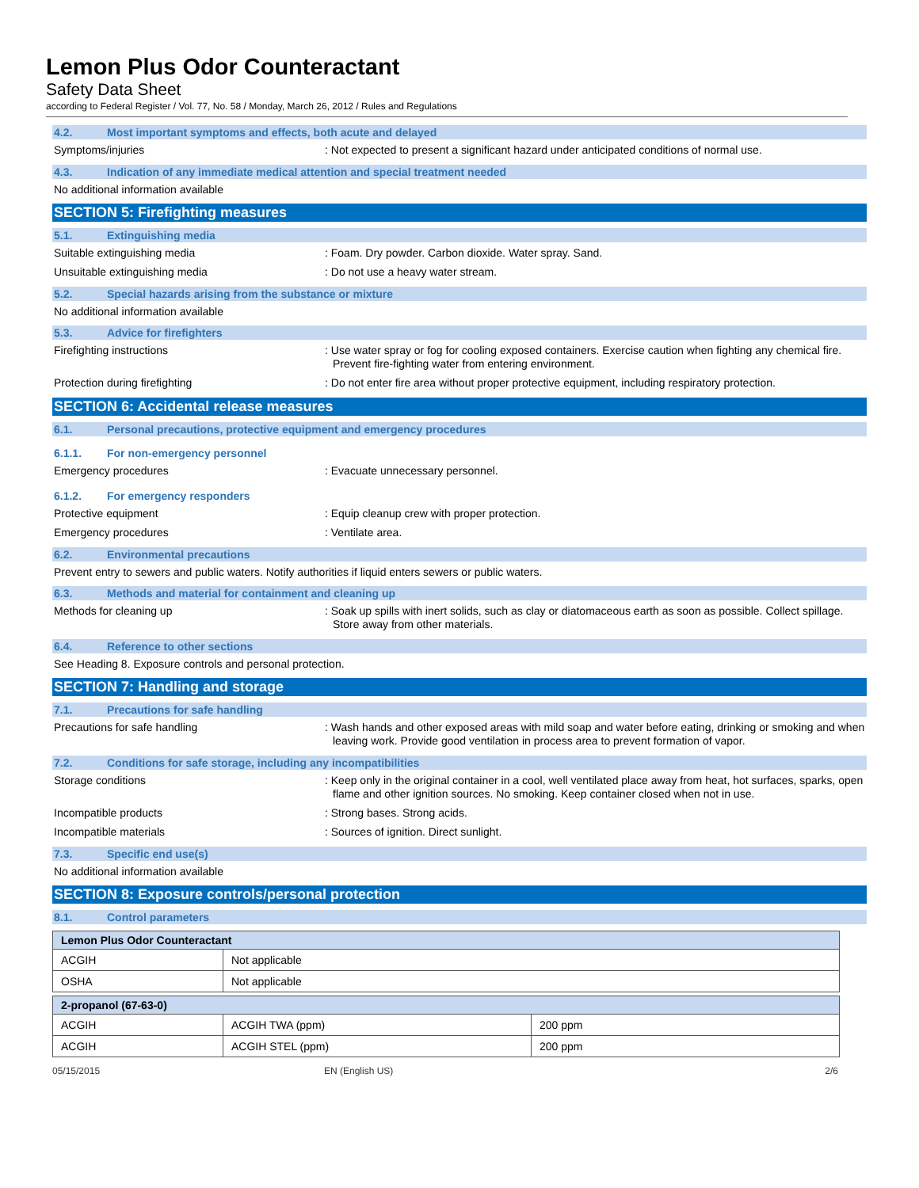Lemon Plus Odor Counteractant
Safety Data Sheet
according to Federal Register / Vol. 77, No. 58 / Monday, March 26, 2012 / Rules and Regulations
4.2. Most important symptoms and effects, both acute and delayed
Symptoms/injuries
: Not expected to present a significant hazard under anticipated conditions of normal use.
4.3. Indication of any immediate medical attention and special treatment needed
No additional information available
SECTION 5: Firefighting measures
5.1. Extinguishing media
Suitable extinguishing media
: Foam. Dry powder. Carbon dioxide. Water spray. Sand.
Unsuitable extinguishing media
: Do not use a heavy water stream.
5.2. Special hazards arising from the substance or mixture
No additional information available
5.3. Advice for firefighters
Firefighting instructions
: Use water spray or fog for cooling exposed containers. Exercise caution when fighting any chemical fire. Prevent fire-fighting water from entering environment.
Protection during firefighting
: Do not enter fire area without proper protective equipment, including respiratory protection.
SECTION 6: Accidental release measures
6.1. Personal precautions, protective equipment and emergency procedures
6.1.1. For non-emergency personnel
Emergency procedures
: Evacuate unnecessary personnel.
6.1.2. For emergency responders
Protective equipment
: Equip cleanup crew with proper protection.
Emergency procedures
: Ventilate area.
6.2. Environmental precautions
Prevent entry to sewers and public waters. Notify authorities if liquid enters sewers or public waters.
6.3. Methods and material for containment and cleaning up
Methods for cleaning up
: Soak up spills with inert solids, such as clay or diatomaceous earth as soon as possible. Collect spillage. Store away from other materials.
6.4. Reference to other sections
See Heading 8. Exposure controls and personal protection.
SECTION 7: Handling and storage
7.1. Precautions for safe handling
Precautions for safe handling
: Wash hands and other exposed areas with mild soap and water before eating, drinking or smoking and when leaving work. Provide good ventilation in process area to prevent formation of vapor.
7.2. Conditions for safe storage, including any incompatibilities
Storage conditions
: Keep only in the original container in a cool, well ventilated place away from heat, hot surfaces, sparks, open flame and other ignition sources. No smoking. Keep container closed when not in use.
Incompatible products
: Strong bases. Strong acids.
Incompatible materials
: Sources of ignition. Direct sunlight.
7.3. Specific end use(s)
No additional information available
SECTION 8: Exposure controls/personal protection
8.1. Control parameters
| Lemon Plus Odor Counteractant | |
| ACGIH | Not applicable |
| OSHA | Not applicable |
| 2-propanol (67-63-0) | | |
| ACGIH | ACGIH TWA (ppm) | 200 ppm |
| ACGIH | ACGIH STEL (ppm) | 200 ppm |
05/15/2015 EN (English US) 2/6